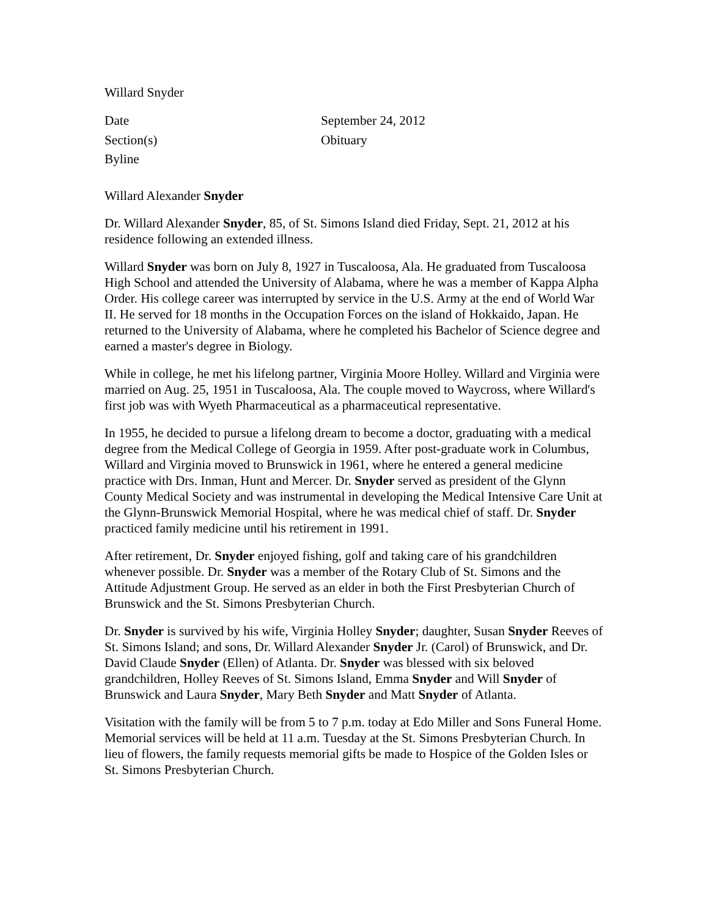Willard Snyder
| Date | September 24, 2012 |
| Section(s) | Obituary |
| Byline | |
Willard Alexander Snyder
Dr. Willard Alexander Snyder, 85, of St. Simons Island died Friday, Sept. 21, 2012 at his residence following an extended illness.
Willard Snyder was born on July 8, 1927 in Tuscaloosa, Ala. He graduated from Tuscaloosa High School and attended the University of Alabama, where he was a member of Kappa Alpha Order. His college career was interrupted by service in the U.S. Army at the end of World War II. He served for 18 months in the Occupation Forces on the island of Hokkaido, Japan. He returned to the University of Alabama, where he completed his Bachelor of Science degree and earned a master's degree in Biology.
While in college, he met his lifelong partner, Virginia Moore Holley. Willard and Virginia were married on Aug. 25, 1951 in Tuscaloosa, Ala. The couple moved to Waycross, where Willard's first job was with Wyeth Pharmaceutical as a pharmaceutical representative.
In 1955, he decided to pursue a lifelong dream to become a doctor, graduating with a medical degree from the Medical College of Georgia in 1959. After post-graduate work in Columbus, Willard and Virginia moved to Brunswick in 1961, where he entered a general medicine practice with Drs. Inman, Hunt and Mercer. Dr. Snyder served as president of the Glynn County Medical Society and was instrumental in developing the Medical Intensive Care Unit at the Glynn-Brunswick Memorial Hospital, where he was medical chief of staff. Dr. Snyder practiced family medicine until his retirement in 1991.
After retirement, Dr. Snyder enjoyed fishing, golf and taking care of his grandchildren whenever possible. Dr. Snyder was a member of the Rotary Club of St. Simons and the Attitude Adjustment Group. He served as an elder in both the First Presbyterian Church of Brunswick and the St. Simons Presbyterian Church.
Dr. Snyder is survived by his wife, Virginia Holley Snyder; daughter, Susan Snyder Reeves of St. Simons Island; and sons, Dr. Willard Alexander Snyder Jr. (Carol) of Brunswick, and Dr. David Claude Snyder (Ellen) of Atlanta. Dr. Snyder was blessed with six beloved grandchildren, Holley Reeves of St. Simons Island, Emma Snyder and Will Snyder of Brunswick and Laura Snyder, Mary Beth Snyder and Matt Snyder of Atlanta.
Visitation with the family will be from 5 to 7 p.m. today at Edo Miller and Sons Funeral Home. Memorial services will be held at 11 a.m. Tuesday at the St. Simons Presbyterian Church. In lieu of flowers, the family requests memorial gifts be made to Hospice of the Golden Isles or St. Simons Presbyterian Church.